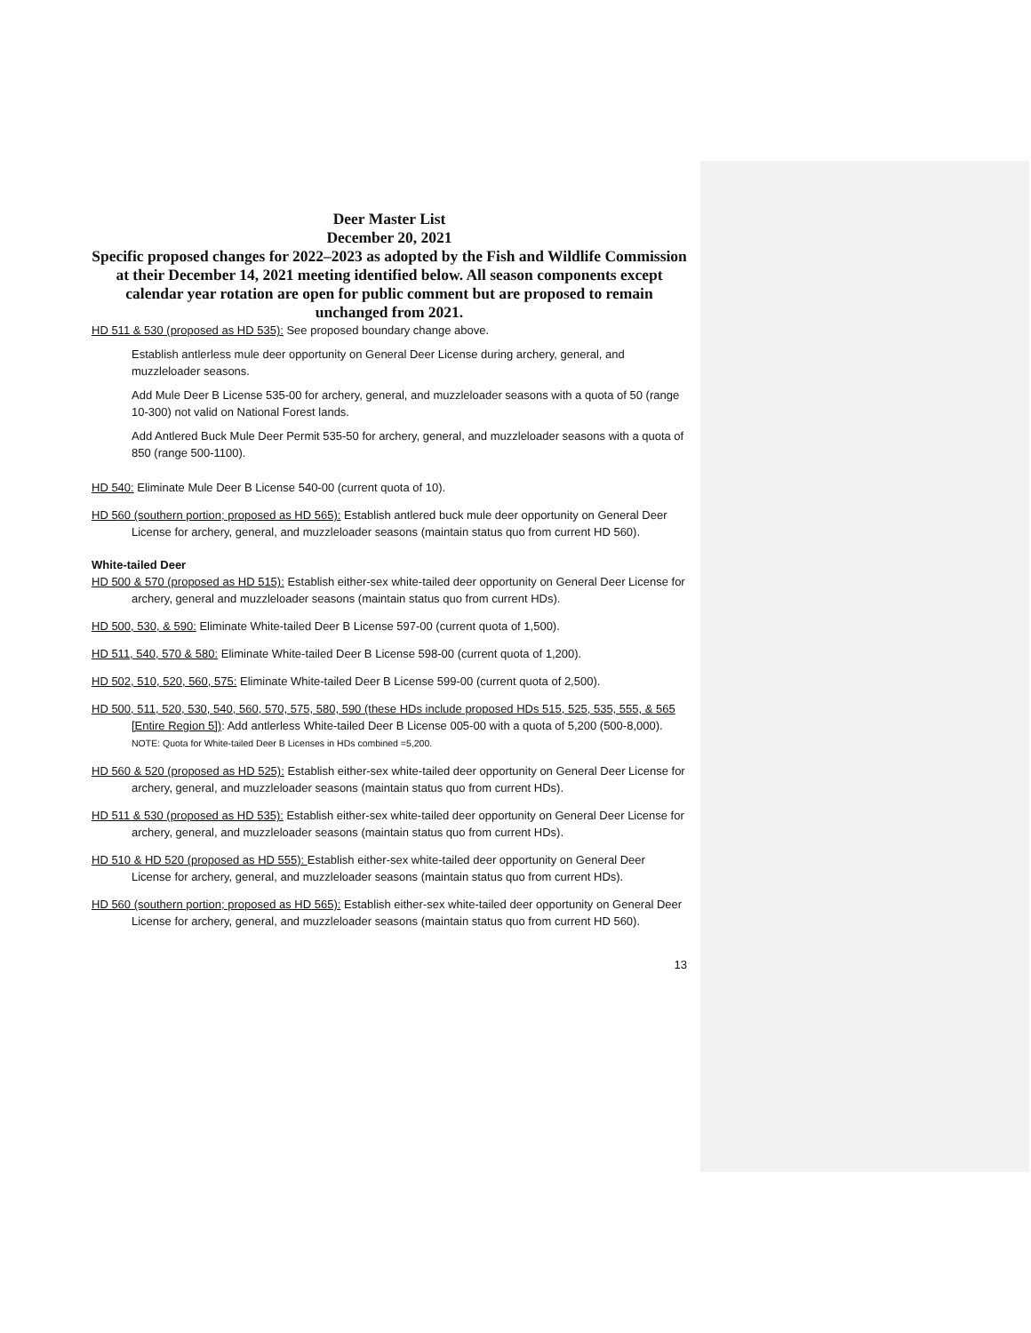Deer Master List
December 20, 2021
Specific proposed changes for 2022–2023 as adopted by the Fish and Wildlife Commission at their December 14, 2021 meeting identified below. All season components except calendar year rotation are open for public comment but are proposed to remain unchanged from 2021.
HD 511 & 530 (proposed as HD 535): See proposed boundary change above.
Establish antlerless mule deer opportunity on General Deer License during archery, general, and muzzleloader seasons.
Add Mule Deer B License 535-00 for archery, general, and muzzleloader seasons with a quota of 50 (range 10-300) not valid on National Forest lands.
Add Antlered Buck Mule Deer Permit 535-50 for archery, general, and muzzleloader seasons with a quota of 850 (range 500-1100).
HD 540: Eliminate Mule Deer B License 540-00 (current quota of 10).
HD 560 (southern portion; proposed as HD 565): Establish antlered buck mule deer opportunity on General Deer License for archery, general, and muzzleloader seasons (maintain status quo from current HD 560).
White-tailed Deer
HD 500 & 570 (proposed as HD 515): Establish either-sex white-tailed deer opportunity on General Deer License for archery, general and muzzleloader seasons (maintain status quo from current HDs).
HD 500, 530, & 590: Eliminate White-tailed Deer B License 597-00 (current quota of 1,500).
HD 511, 540, 570 & 580: Eliminate White-tailed Deer B License 598-00 (current quota of 1,200).
HD 502, 510, 520, 560, 575: Eliminate White-tailed Deer B License 599-00 (current quota of 2,500).
HD 500, 511, 520, 530, 540, 560, 570, 575, 580, 590 (these HDs include proposed HDs 515, 525, 535, 555, & 565 [Entire Region 5]): Add antlerless White-tailed Deer B License 005-00 with a quota of 5,200 (500-8,000). NOTE: Quota for White-tailed Deer B Licenses in HDs combined =5,200.
HD 560 & 520 (proposed as HD 525): Establish either-sex white-tailed deer opportunity on General Deer License for archery, general, and muzzleloader seasons (maintain status quo from current HDs).
HD 511 & 530 (proposed as HD 535): Establish either-sex white-tailed deer opportunity on General Deer License for archery, general, and muzzleloader seasons (maintain status quo from current HDs).
HD 510 & HD 520 (proposed as HD 555): Establish either-sex white-tailed deer opportunity on General Deer License for archery, general, and muzzleloader seasons (maintain status quo from current HDs).
HD 560 (southern portion; proposed as HD 565): Establish either-sex white-tailed deer opportunity on General Deer License for archery, general, and muzzleloader seasons (maintain status quo from current HD 560).
13